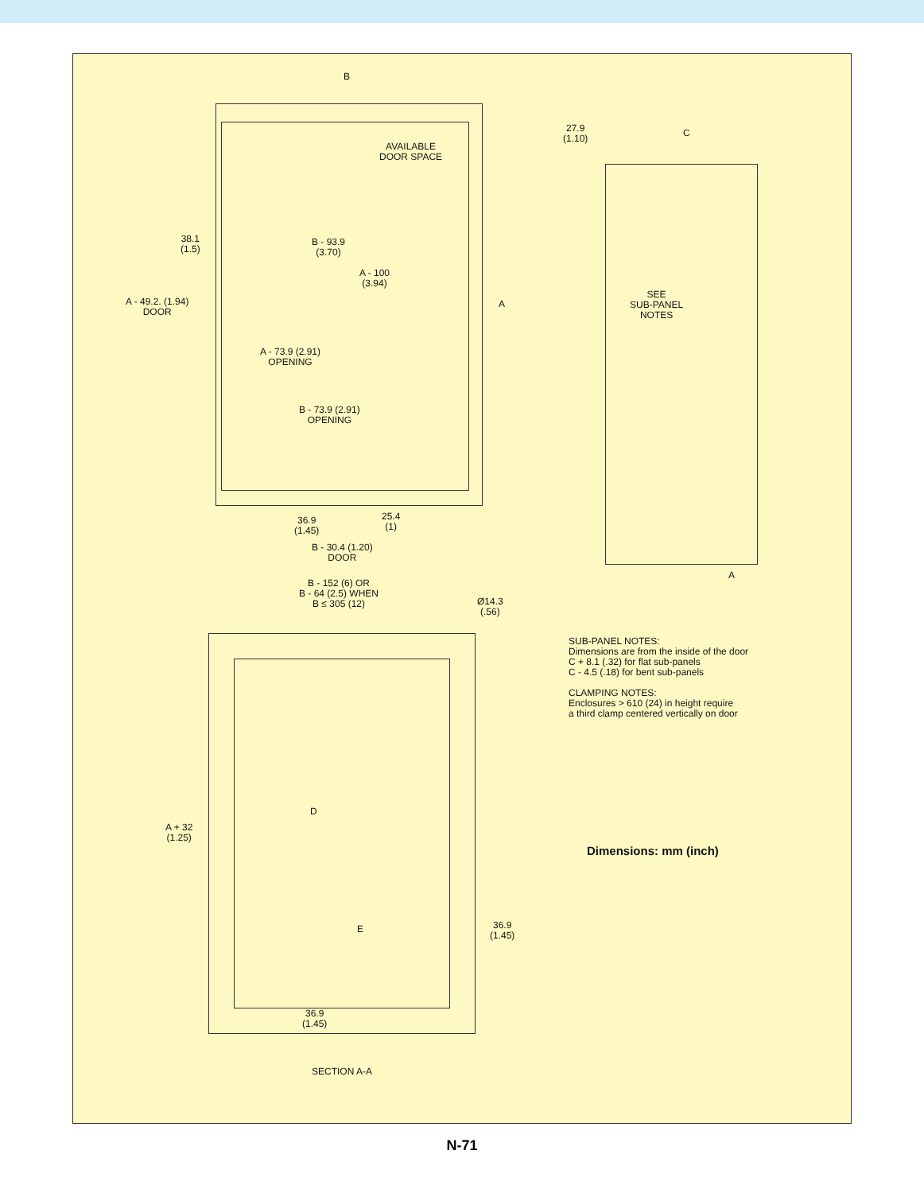B
AVAILABLE
DOOR SPACE
38.1
(1.5)
B - 93.9
(3.70)
A - 100
(3.94)
A - 49.2. (1.94)
DOOR
A
A - 73.9 (2.91)
OPENING
B - 73.9 (2.91)
OPENING
36.9
(1.45)
25.4
(1)
B - 30.4 (1.20)
DOOR
27.9
(1.10)
C
SEE
SUB-PANEL
NOTES
A
B - 152 (6) OR
B - 64 (2.5) WHEN
B ≤ 305 (12)
Ø14.3
(.56)
SUB-PANEL NOTES:
Dimensions are from the inside of the door
C + 8.1 (.32) for flat sub-panels
C - 4.5 (.18) for bent sub-panels
CLAMPING NOTES:
Enclosures > 610 (24) in height require
a third clamp centered vertically on door
D
A + 32
(1.25)
Dimensions: mm (inch)
E
36.9
(1.45)
36.9
(1.45)
SECTION A-A
N-71